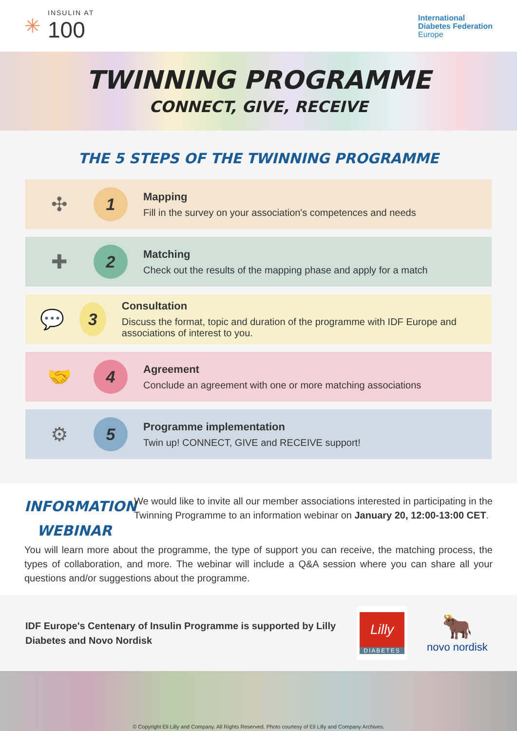✳
INSULIN AT
100
International
Diabetes Federation
Europe
TWINNING PROGRAMME
CONNECT, GIVE, RECEIVE
THE 5 STEPS OF THE TWINNING PROGRAMME
✣
1
Mapping
Fill in the survey on your association's competences and needs
✚
2
Matching
Check out the results of the mapping phase and apply for a match
💬
3
Consultation
Discuss the format, topic and duration of the programme with IDF Europe and associations of interest to you.
🤝
4
Agreement
Conclude an agreement with one or more matching associations
⚙
5
Programme implementation
Twin up! CONNECT, GIVE and RECEIVE support!
INFORMATION WEBINAR
We would like to invite all our member associations interested in participating in the Twinning Programme to an information webinar on January 20, 12:00-13:00 CET.
You will learn more about the programme, the type of support you can receive, the matching process, the types of collaboration, and more. The webinar will include a Q&A session where you can share all your questions and/or suggestions about the programme.
IDF Europe's Centenary of Insulin Programme is supported by Lilly Diabetes and Novo Nordisk
Lilly
DIABETES
🐂
novo nordisk
© Copyright Eli Lilly and Company. All Rights Reserved. Photo courtesy of Eli Lilly and Company Archives.